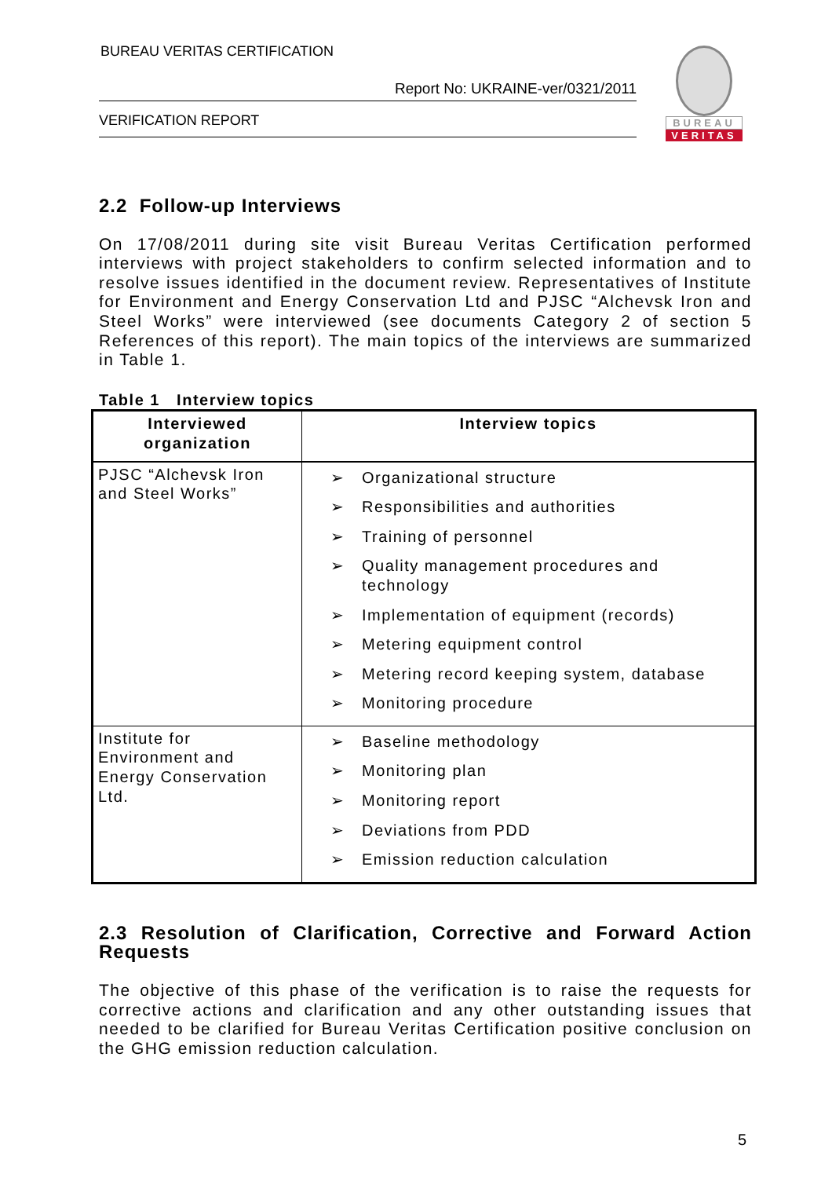BUREAU VERITAS CERTIFICATION
Report No: UKRAINE-ver/0321/2011
VERIFICATION REPORT
BUREAU
VERITAS
2.2 Follow-up Interviews
On 17/08/2011 during site visit Bureau Veritas Certification performed interviews with project stakeholders to confirm selected information and to resolve issues identified in the document review. Representatives of Institute for Environment and Energy Conservation Ltd and PJSC “Alchevsk Iron and Steel Works” were interviewed (see documents Category 2 of section 5 References of this report). The main topics of the interviews are summarized in Table 1.
Table 1 Interview topics
| Interviewed organization | Interview topics |
| --- | --- |
| PJSC “Alchevsk Iron and Steel Works” | ➢ Organizational structure ➢ Responsibilities and authorities ➢ Training of personnel ➢ Quality management procedures and technology ➢ Implementation of equipment (records) ➢ Metering equipment control ➢ Metering record keeping system, database ➢ Monitoring procedure |
| Institute for Environment and Energy Conservation Ltd. | ➢ Baseline methodology ➢ Monitoring plan ➢ Monitoring report ➢ Deviations from PDD ➢ Emission reduction calculation |
2.3 Resolution of Clarification, Corrective and Forward Action Requests
The objective of this phase of the verification is to raise the requests for corrective actions and clarification and any other outstanding issues that needed to be clarified for Bureau Veritas Certification positive conclusion on the GHG emission reduction calculation.
5